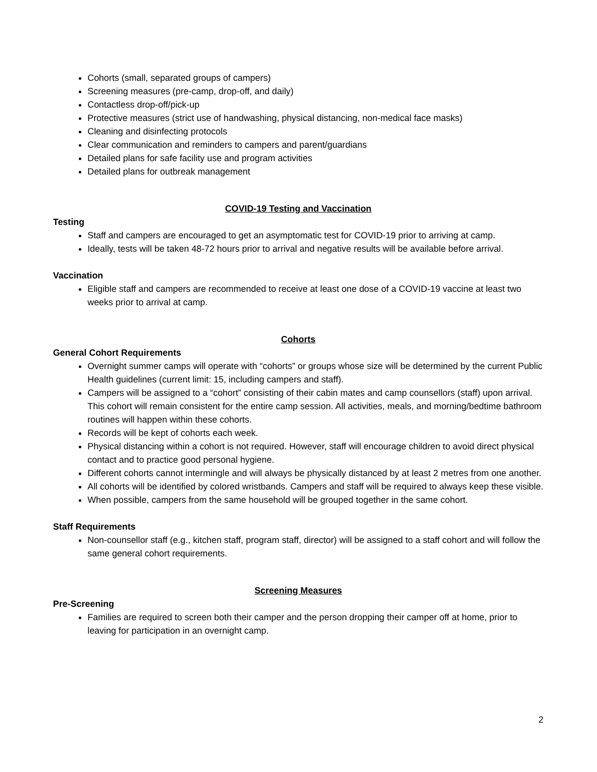Cohorts (small, separated groups of campers)
Screening measures (pre-camp, drop-off, and daily)
Contactless drop-off/pick-up
Protective measures (strict use of handwashing, physical distancing, non-medical face masks)
Cleaning and disinfecting protocols
Clear communication and reminders to campers and parent/guardians
Detailed plans for safe facility use and program activities
Detailed plans for outbreak management
COVID-19 Testing and Vaccination
Testing
Staff and campers are encouraged to get an asymptomatic test for COVID-19 prior to arriving at camp.
Ideally, tests will be taken 48-72 hours prior to arrival and negative results will be available before arrival.
Vaccination
Eligible staff and campers are recommended to receive at least one dose of a COVID-19 vaccine at least two weeks prior to arrival at camp.
Cohorts
General Cohort Requirements
Overnight summer camps will operate with “cohorts” or groups whose size will be determined by the current Public Health guidelines (current limit: 15, including campers and staff).
Campers will be assigned to a “cohort” consisting of their cabin mates and camp counsellors (staff) upon arrival. This cohort will remain consistent for the entire camp session. All activities, meals, and morning/bedtime bathroom routines will happen within these cohorts.
Records will be kept of cohorts each week.
Physical distancing within a cohort is not required. However, staff will encourage children to avoid direct physical contact and to practice good personal hygiene.
Different cohorts cannot intermingle and will always be physically distanced by at least 2 metres from one another.
All cohorts will be identified by colored wristbands. Campers and staff will be required to always keep these visible.
When possible, campers from the same household will be grouped together in the same cohort.
Staff Requirements
Non-counsellor staff (e.g., kitchen staff, program staff, director) will be assigned to a staff cohort and will follow the same general cohort requirements.
Screening Measures
Pre-Screening
Families are required to screen both their camper and the person dropping their camper off at home, prior to leaving for participation in an overnight camp.
2